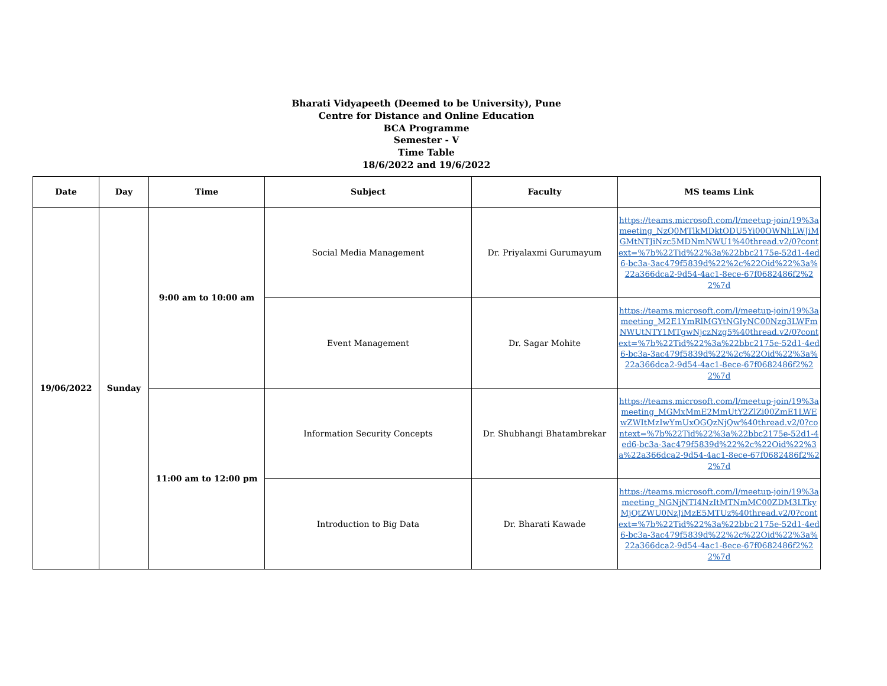Bharati Vidyapeeth (Deemed to be University), Pune
Centre for Distance and Online Education
BCA Programme
Semester - V
Time Table
18/6/2022 and 19/6/2022
| Date | Day | Time | Subject | Faculty | MS teams Link |
| --- | --- | --- | --- | --- | --- |
| 19/06/2022 | Sunday | 9:00 am to 10:00 am | Social Media Management | Dr. Priyalaxmi Gurumayum | https://teams.microsoft.com/l/meetup-join/19%3ameeting_NzQ0MTlkMDktODU5Yi00OWNhLWJiMGMtNTJiNzc5MDNmNWU1%40thread.v2/0?context=%7b%22Tid%22%3a%22bbc2175e-52d1-4ed6-bc3a-3ac479f5839d%22%2c%22Oid%22%3a%22a366dca2-9d54-4ac1-8ece-67f0682486f2%22%7d |
| | | | Event Management | Dr. Sagar Mohite | https://teams.microsoft.com/l/meetup-join/19%3ameeting_M2E1YmRlMGYtNGIyNC00Nzg3LWFmNWUtNTY1MTgwNjczNzg5%40thread.v2/0?context=%7b%22Tid%22%3a%22bbc2175e-52d1-4ed6-bc3a-3ac479f5839d%22%2c%22Oid%22%3a%22a366dca2-9d54-4ac1-8ece-67f0682486f2%22%7d |
| | | 11:00 am to 12:00 pm | Information Security Concepts | Dr. Shubhangi Bhatambrekar | https://teams.microsoft.com/l/meetup-join/19%3ameeting_MGMxMmE2MmUtY2ZlZi00ZmE1LWEwZWItMzIwYmUxOGQzNjQw%40thread.v2/0?context=%7b%22Tid%22%3a%22bbc2175e-52d1-4ed6-bc3a-3ac479f5839d%22%2c%22Oid%22%3a%22a366dca2-9d54-4ac1-8ece-67f0682486f2%22%7d |
| | | | Introduction to Big Data | Dr. Bharati Kawade | https://teams.microsoft.com/l/meetup-join/19%3ameeting_NGNjNTI4NzItMTNmMC00ZDM3LTkyMjQtZWU0NzJiMzE5MTUz%40thread.v2/0?context=%7b%22Tid%22%3a%22bbc2175e-52d1-4ed6-bc3a-3ac479f5839d%22%2c%22Oid%22%3a%22a366dca2-9d54-4ac1-8ece-67f0682486f2%22%7d |